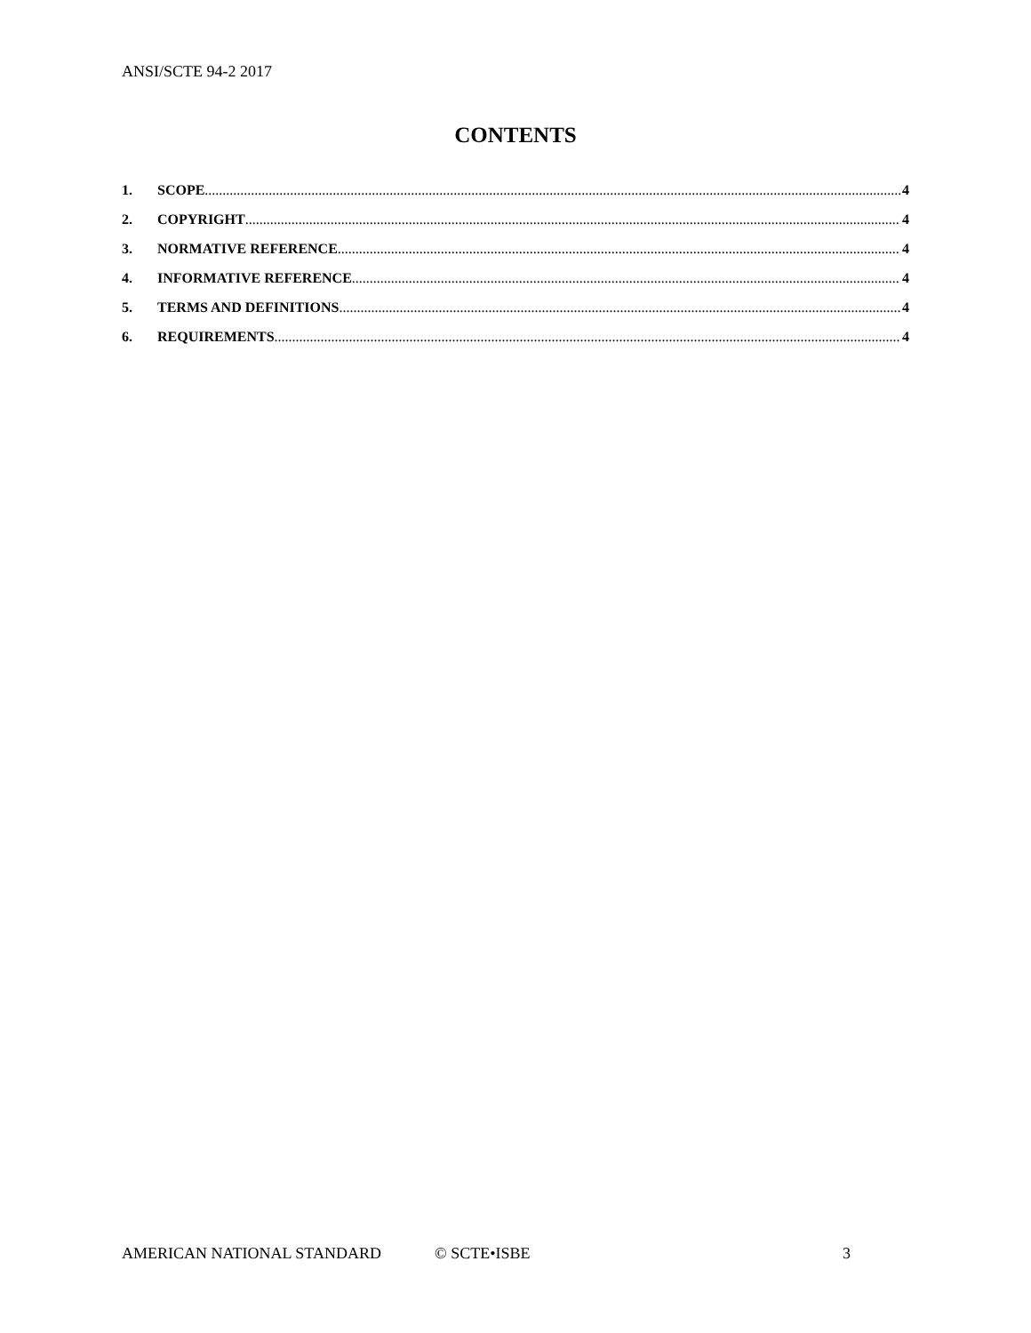ANSI/SCTE 94-2 2017
CONTENTS
1. SCOPE 4
2. COPYRIGHT 4
3. NORMATIVE REFERENCE 4
4. INFORMATIVE REFERENCE 4
5. TERMS AND DEFINITIONS 4
6. REQUIREMENTS 4
AMERICAN NATIONAL STANDARD © SCTE•ISBE 3